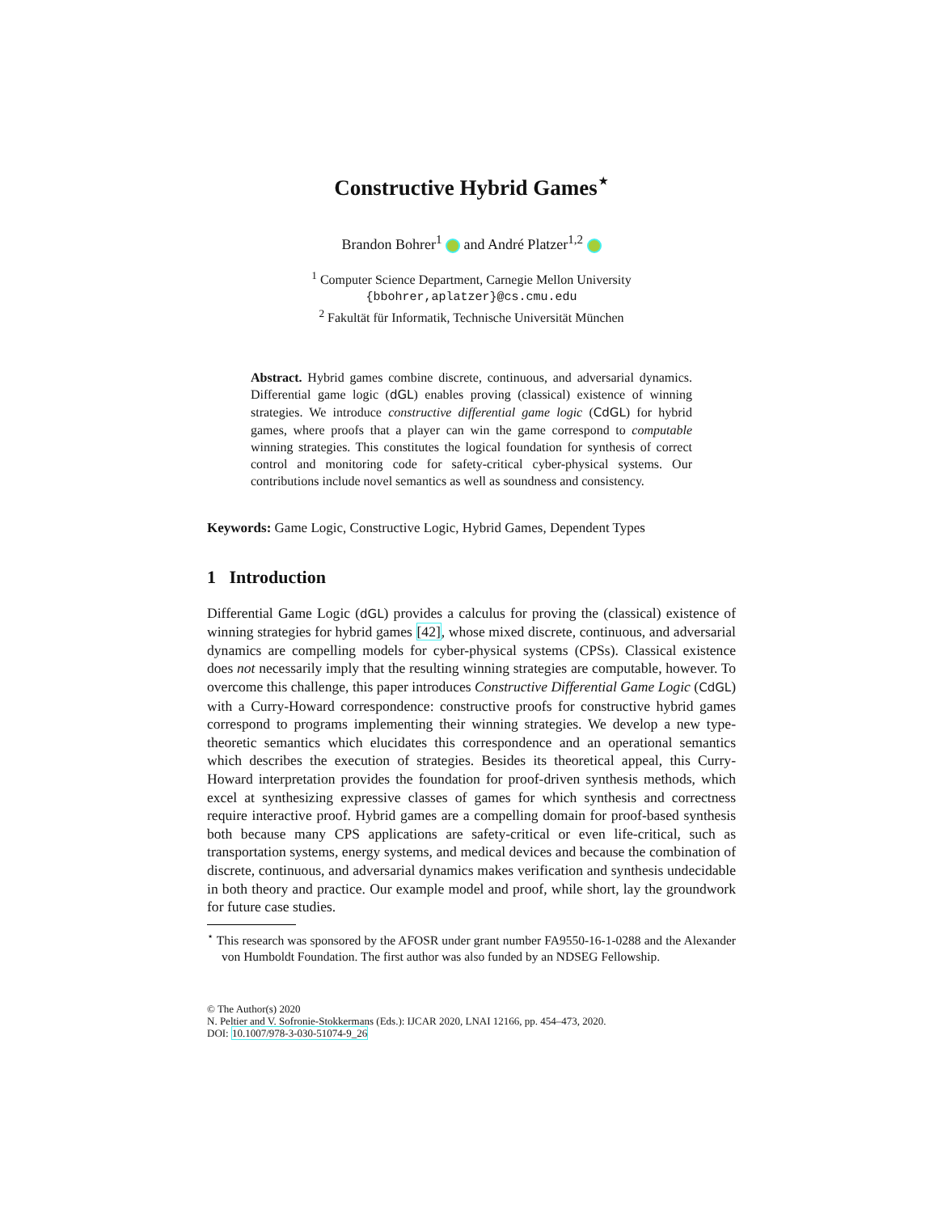Constructive Hybrid Games<sup>⋆</sup>
Brandon Bohrer<sup>1</sup> and André Platzer<sup>1,2</sup>
<sup>1</sup> Computer Science Department, Carnegie Mellon University
{bbohrer,aplatzer}@cs.cmu.edu
<sup>2</sup> Fakultät für Informatik, Technische Universität München
Abstract. Hybrid games combine discrete, continuous, and adversarial dynamics. Differential game logic (dGL) enables proving (classical) existence of winning strategies. We introduce constructive differential game logic (CdGL) for hybrid games, where proofs that a player can win the game correspond to computable winning strategies. This constitutes the logical foundation for synthesis of correct control and monitoring code for safety-critical cyber-physical systems. Our contributions include novel semantics as well as soundness and consistency.
Keywords: Game Logic, Constructive Logic, Hybrid Games, Dependent Types
1 Introduction
Differential Game Logic (dGL) provides a calculus for proving the (classical) existence of winning strategies for hybrid games [42], whose mixed discrete, continuous, and adversarial dynamics are compelling models for cyber-physical systems (CPSs). Classical existence does not necessarily imply that the resulting winning strategies are computable, however. To overcome this challenge, this paper introduces Constructive Differential Game Logic (CdGL) with a Curry-Howard correspondence: constructive proofs for constructive hybrid games correspond to programs implementing their winning strategies. We develop a new type-theoretic semantics which elucidates this correspondence and an operational semantics which describes the execution of strategies. Besides its theoretical appeal, this Curry-Howard interpretation provides the foundation for proof-driven synthesis methods, which excel at synthesizing expressive classes of games for which synthesis and correctness require interactive proof. Hybrid games are a compelling domain for proof-based synthesis both because many CPS applications are safety-critical or even life-critical, such as transportation systems, energy systems, and medical devices and because the combination of discrete, continuous, and adversarial dynamics makes verification and synthesis undecidable in both theory and practice. Our example model and proof, while short, lay the groundwork for future case studies.
<sup>⋆</sup> This research was sponsored by the AFOSR under grant number FA9550-16-1-0288 and the Alexander von Humboldt Foundation. The first author was also funded by an NDSEG Fellowship.
© The Author(s) 2020
N. Peltier and V. Sofronie-Stokkermans (Eds.): IJCAR 2020, LNAI 12166, pp. 454–473, 2020.
DOI: 10.1007/978-3-030-51074-9_26